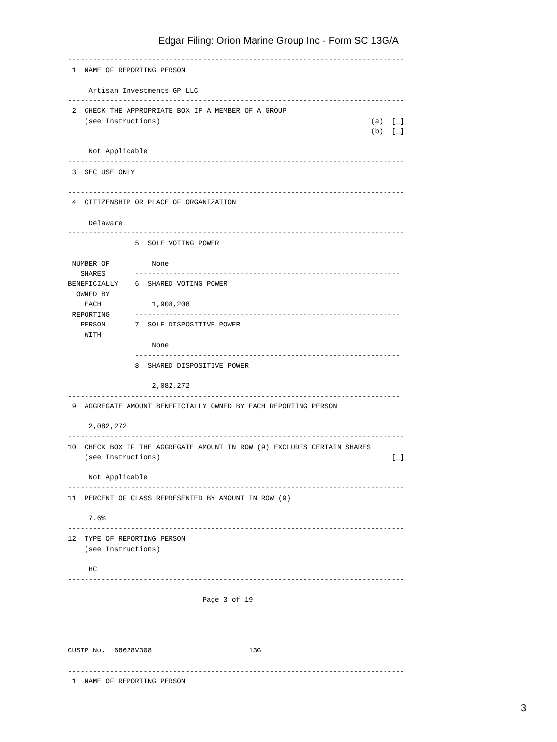Edgar Filing: Orion Marine Group Inc - Form SC 13G/A
--------------------------------------------------------------------------------
 1  NAME OF REPORTING PERSON

     Artisan Investments GP LLC
--------------------------------------------------------------------------------
 2  CHECK THE APPROPRIATE BOX IF A MEMBER OF A GROUP
    (see Instructions)                                                  (a)  [_]
                                                                        (b)  [_]

     Not Applicable
--------------------------------------------------------------------------------
 3  SEC USE ONLY

--------------------------------------------------------------------------------
 4  CITIZENSHIP OR PLACE OF ORGANIZATION

     Delaware
--------------------------------------------------------------------------------
                5  SOLE VOTING POWER

 NUMBER OF          None
   SHARES       ---------------------------------------------------------------
BENEFICIALLY    6  SHARED VOTING POWER
  OWNED BY
    EACH            1,908,208
 REPORTING      ---------------------------------------------------------------
   PERSON       7  SOLE DISPOSITIVE POWER
    WITH
                    None
                ---------------------------------------------------------------
                8  SHARED DISPOSITIVE POWER

                    2,082,272
-------------------------------------------------------------------------------
 9  AGGREGATE AMOUNT BENEFICIALLY OWNED BY EACH REPORTING PERSON

     2,082,272
--------------------------------------------------------------------------------
10  CHECK BOX IF THE AGGREGATE AMOUNT IN ROW (9) EXCLUDES CERTAIN SHARES
    (see Instructions)                                                       [_]

     Not Applicable
--------------------------------------------------------------------------------
11  PERCENT OF CLASS REPRESENTED BY AMOUNT IN ROW (9)

     7.6%
--------------------------------------------------------------------------------
12  TYPE OF REPORTING PERSON
    (see Instructions)

     HC
--------------------------------------------------------------------------------

                                Page 3 of 19




CUSIP No.  68628V308                       13G

--------------------------------------------------------------------------------
 1  NAME OF REPORTING PERSON
3